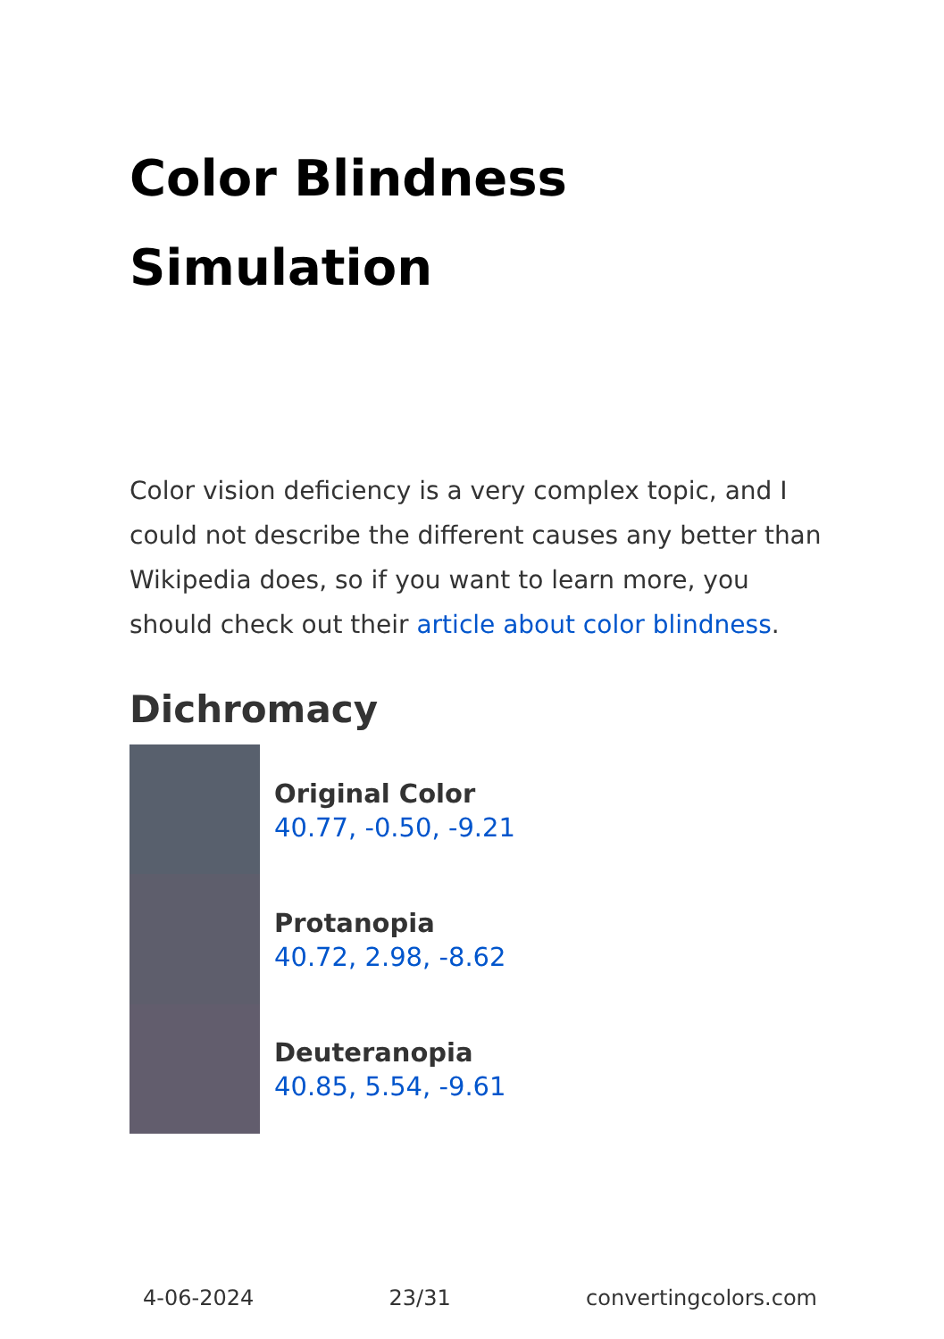Color Blindness
Simulation
Color vision deficiency is a very complex topic, and I could not describe the different causes any better than Wikipedia does, so if you want to learn more, you should check out their article about color blindness.
Dichromacy
Original Color
40.77, -0.50, -9.21
Protanopia
40.72, 2.98, -8.62
Deuteranopia
40.85, 5.54, -9.61
4-06-2024 23/31 convertingcolors.com